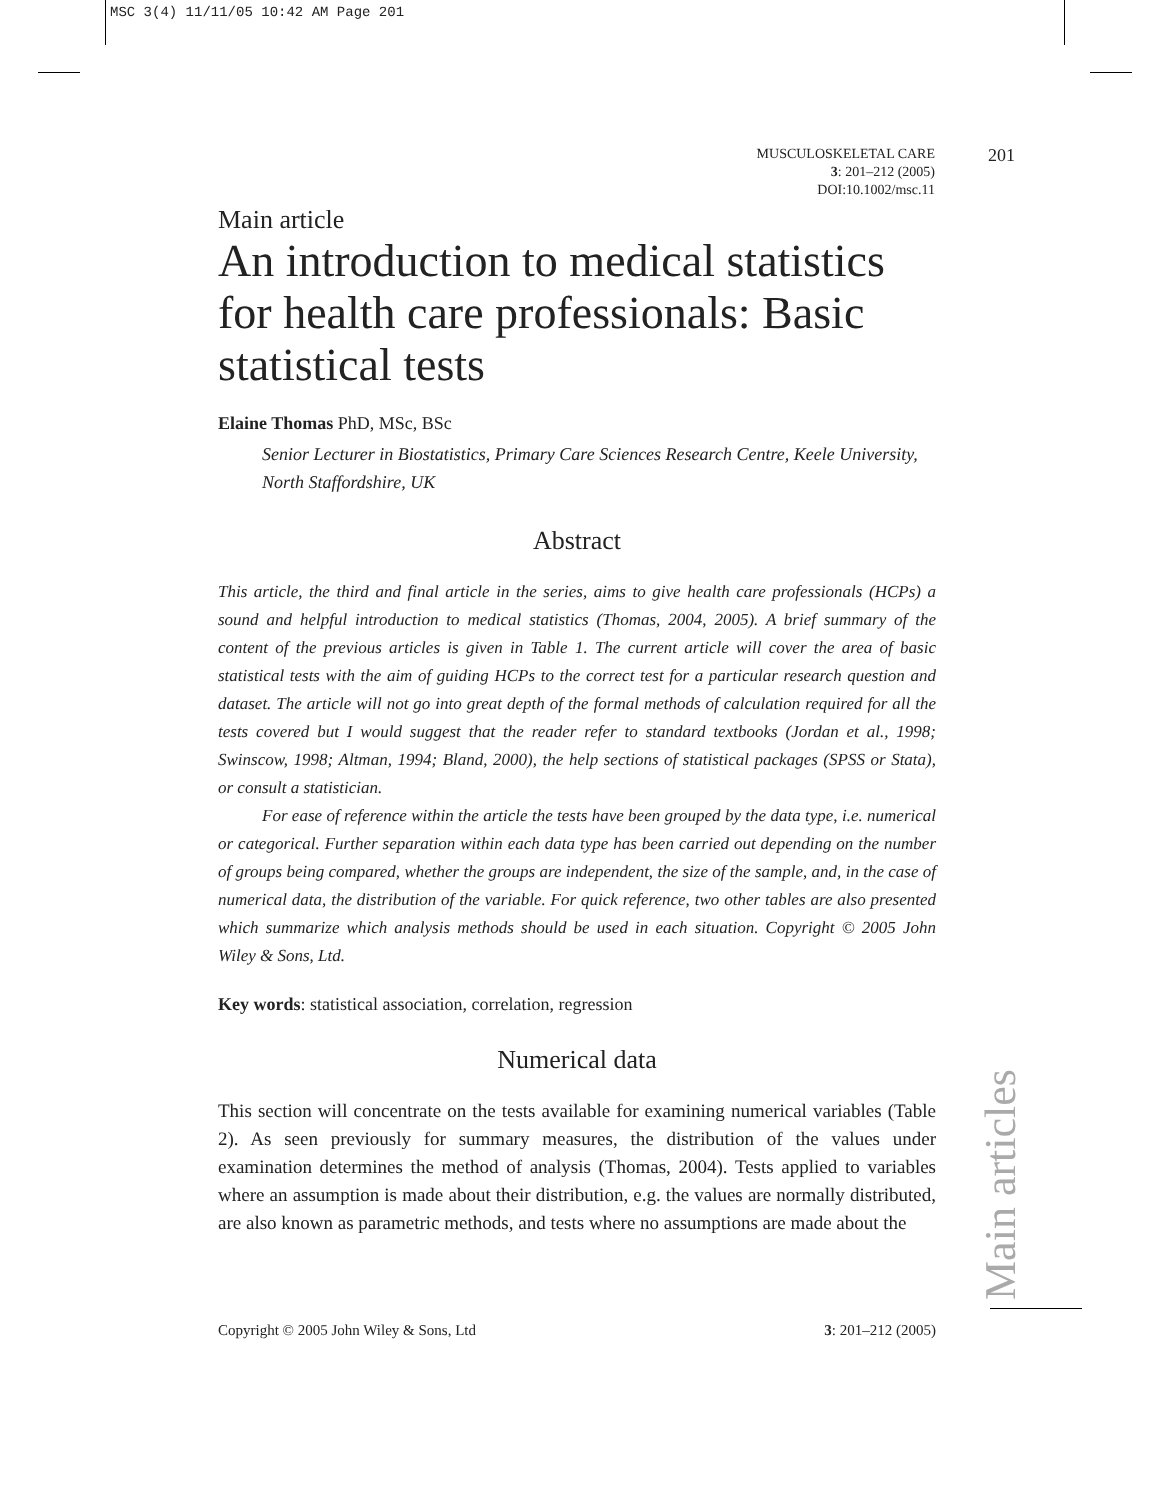MSC 3(4) 11/11/05 10:42 AM Page 201
MUSCULOSKELETAL CARE
3: 201–212 (2005)
DOI:10.1002/msc.11
201
Main article
An introduction to medical statistics for health care professionals: Basic statistical tests
Elaine Thomas PhD, MSc, BSc
Senior Lecturer in Biostatistics, Primary Care Sciences Research Centre, Keele University, North Staffordshire, UK
Abstract
This article, the third and final article in the series, aims to give health care professionals (HCPs) a sound and helpful introduction to medical statistics (Thomas, 2004, 2005). A brief summary of the content of the previous articles is given in Table 1. The current article will cover the area of basic statistical tests with the aim of guiding HCPs to the correct test for a particular research question and dataset. The article will not go into great depth of the formal methods of calculation required for all the tests covered but I would suggest that the reader refer to standard textbooks (Jordan et al., 1998; Swinscow, 1998; Altman, 1994; Bland, 2000), the help sections of statistical packages (SPSS or Stata), or consult a statistician.
For ease of reference within the article the tests have been grouped by the data type, i.e. numerical or categorical. Further separation within each data type has been carried out depending on the number of groups being compared, whether the groups are independent, the size of the sample, and, in the case of numerical data, the distribution of the variable. For quick reference, two other tables are also presented which summarize which analysis methods should be used in each situation. Copyright © 2005 John Wiley & Sons, Ltd.
Key words: statistical association, correlation, regression
Numerical data
This section will concentrate on the tests available for examining numerical variables (Table 2). As seen previously for summary measures, the distribution of the values under examination determines the method of analysis (Thomas, 2004). Tests applied to variables where an assumption is made about their distribution, e.g. the values are normally distributed, are also known as parametric methods, and tests where no assumptions are made about the
Main articles
Copyright © 2005 John Wiley & Sons, Ltd 3: 201–212 (2005)